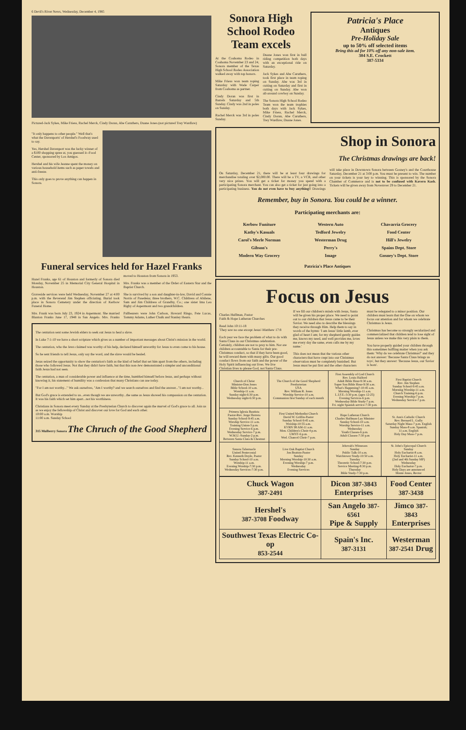6 Devil's River News, Wednesday, December 4, 1985
Pictured-Jack Sykes, Mike Friess, Rachel Merck, Cindy Doran, Abe Caruthers, Duane Jones.(not pictured Trey Wardlaw)
"It only happens to other people." Well that's what the Davenports' of Hershel's Foodway used to say.
Yes, Hershel Davenport was the lucky winner of a $100 shopping spree at, you guessed it--Food Center, sponsored by Los Amigos.
Hershel and his wife Jeanne spent the money on various household items such as paper towels and anti-freeze.
This only goes to prove anything can happen in Sonora.
Funeral services held for Hazel Franks
Hazel Franks, age 61 of Houston and formerly of Sonora died Monday, November 25 in Memorial City General Hospital in Houston.
Graveside services were held Wednesday, November 27 at 4:00 p.m. with the Reverend Jim Stephen officiating. Burial took place in Sonora Cemetery under the direction of Kerbow Funeral Home.
Mrs. Frank was born July 23, 1924 in Aspermont. She married Blanton Franks June 17, 1948 in San Angelo. Mrs. Franks moved to Houston from Sonora in 1953.
Mrs. Franks was a member of the Order of Eastern Star and the Baptist Church.
She is survived by a son and daughter-in-law, David and Connie Norris of Pasedena; three brothers, W.C. Childress of Abilene, Sam and Jim Childress of Grandby, Co.; one sister Ima Lea Rigby of Aspermont and two grandchildren.
Pallbearers were John Carlson, Howard Ringo, Pete Lucas, Tommy Adams, Luther Chalk and Stanley Hearn.
The centurion sent some Jewish elders to seek out Jesus to heal a slave.
In Luke 7:1-10 we have a short scripture which gives us a number of important messages about Christ's mission in the world.
The centurion, who the Jews claimed was worthy of his help, declared himself unworthy for Jesus to even come to his house.
So he sent friends to tell Jesus, only say the word, and the slave would be healed.
Jesus seized the opportunity to show the centurion's faith as the kind of belief that set him apart from the others, including those who followed Jesus. Not that they didn't have faith, but that this non-Jew demonstrated a simpler and unconditional faith Jesus had not seen.
The centurion, a man of considerable power and influence at the time, humbled himself before Jesus, and perhaps without knowing it, his statement of humility was a confession that many Christians can use today.
"For I am not worthy..." We ask ourselves, "Am I worthy? and we search ourselves and find the answer..."I am not worthy...
But God's grace is extended to us...even though we are unworthy...the same as Jesus showed his compassion on the centurion. It was his faith which set him apart...not his worthiness.
Christians in Sonora meet every Sunday at the Presbyterian Church to discover again the marvel of God's grace to all. Join us as we enjoy the fellowship of Christ and discover our love for God and each other.
10:00 a.m. Worship
11:00 a.m. Sunday School
315 Mulberry Sonora The Chruch of the Good Shepherd
Sonora High School Rodeo Team excels
At the Coahoma Rodeo in Coahoma November 23 and 24, Sonora member of the Texas High School Rodeo Association walked away with top honors.
Mike Friess won team roping Saturday with Wade Carper from Coahoma as partner.
Cindy Doran was first in Barrels Saturday and 5th Sunday. Cindy was 2nd in poles on Sunday.
Rachel Merck was 3rd in poles Sunday.
Duane Jones won first in bull riding competition both days with an exceptional ride on Saturday.
Jack Sykes and Abe Caruthers, took first place in team roping on Sunday. Abe was 3rd in cutting on Saturday and first in cutting on Sunday. Abe won all-around cowboy on Sunday.
The Sonora High School Rodeo Team won the team trophies both days with Jack Sykes, Mike Friess, Rachel Merck, Cindy Doran, Abe Caruthers, Trey Wardlaw, Duane Jones.
Patricia's Place
Antiques
Pre-Holiday Sale
up to 50% off selected items
Bring this ad for 10% off any non-sale item.
304 S.E. Crockett
387-5334
Shop in Sonora
The Christmas drawings are back!
On Saturday, December 21, there will be at least four drawings for merchandise totaling over $2,000.00. There will be a TV, a VCR, and other very nice prizes. You will get a ticket for money you spend with a participating Sonora merchant. You can also get a ticket for just going into a participating business. You do not even have to buy anything!! Drawings will take place in Downtown Sonora between Gosney's and the Courthouse Saturday, December 21 at 3:00 p.m. You must be present to win. The number on your tickets is your key to winning. This is sponsored by the Sonora Chamber of Commerce and is not to be confused with Kavern Kash. Tickets will be given away from Novernver 29 to December 21.
Remember, buy in Sonora. You could be a winner.
Participating merchants are:
| Kerbow Funiture | Western Auto | Chavarria Grocery |
| Kathy's Kasuals | Tedford Jewelry | Food Center |
| Carol's Merle Norman | Westerman Drug | Hill's Jewelry |
| Gibson's | Perry's | Spains Dept. Store |
| Modern Way Grocery | Image | Gosney's Dept. Store |
Patricia's Place Antiques
Focus on Jesus
Charles Huffman, Pastor
Faith & Hope Lutheran Churches
Read John 10:11-18
'They saw no one except Jesus'-Matthew 17:8
Each year we face the problem of what to do with Santa Claus in our Christmas celebration. Certainly, children are not to pray to him. Nor are children accountable to Santa for their pre-Christmas conduct, so that if they have been good, he will reward them with many gifts. Our good conduct flows from our faith and the power of the Holy Spirit influencing our lives. We live Christian lives to please God, not Santa Claus.
If we fill our children's minds with Jesus, Santa will be given his proper place. We need to point out to our children that Jesus came to be their Savior. We need also to describe the blessings they receive through Him. Help them to say in words of the hymn: 'I am Jesus' little lamb, ever glad of heart I am; for my shepherd gently guides me, knows my need, and well provides me, loves me every day the same, even calls me by my name.'
This does not mean that the various other characters that have crept into our Christmas observation must be completely banished. But Jesus must be put first and the other characters must be relegated to a minor position. Our children must learn that the One on whom we focus our attention and for whom we celebrate Christmas is Jesus.
Christmas has become so strongly secularized and commercialized that children tend to lose sight of Jesus unless we make this very plain to them.
You have properly guided your children through this sometimes baffling matter when you ask them: 'Why do we celebrate Christmas?' and they do not answer: 'Because Santa Claus brings us toys', but they answer: 'Because Jesus, our Savior is born'.
| Church of Christ Minister-Don Jones Bible School-10 a.m. Worship-11 a.m. Sunday night-6:30 p.m. Wednesday night-6:30 p.m. | The Church of the Good Shepherd Presbyterian USA Rev. William R. Jones Worship Service-10 a.m. Communion first Sunday of each month | First Assembly of God Church Rev. Louis Halford Adult Bible Hour-9:30 a.m. Super Son Bible Hour-9:30 a.m. What's Happening?-10:45 a.m. Morning Worship-11 a.m. L.I.F.E.-3:30 p.m. (ages 12-25) Evening Services-6 p.m. Wednesday Bible Study-7 p.m. Fri. night Spanish service-7:30 p.m. | First Baptist Church Rev. Jim Stephen Sunday School-9:45 a.m. Morning Worship-11 a.m. Church Training-6 p.m. Evening Worship-7 p.m. Wednesday Service-7 p.m. |
| Primera Iglesia Bautista Pastor-Rev. Jorge Herrera Sunday School-9:45 a.m. Worship Service-11 a.m. Training Union-5 p.m. Evening Service-6 p.m. Wednesday Service-7 p.m. W.M.U.-Sunday-2 p.m. Between Santa Clara & Chestnut | First United Methodist Church David W. Griffin-Pastor Sunday School-9:45 a.m. Worship-10:55 a.m. KVRN 98 AM-11 a.m. Mon. Children's Choir-4 p.m. UMYF-6 p.m. Wed. Chancel Choir-7 p.m. | Hope Lutheran Church Charles Huffman-Lay Minister Sunday School-10 a.m. Worship Service-11 a.m. Wednesday Youth Classes-6 p.m. Adult Classes-7:30 p.m | St. Ann's Catholic Church Rev. Bernard L. Gully Saturday Night Mass-7 p.m. English Sunday Mass-8 a.m. Spanish; 11 a.m. English Holy Day Mass-7 p.m. |
| Sonora Tabernacle United Pentecostal Rev. Kenneth Doyle, Pastor Sunday School-10 a.m. Worship-11 a.m. Evening Worship-7:30 p.m. Wednesday Services-7:30 p.m. | Live Oak Baptist Church Jon Bratton-Pastor Sunday Morning Worship-10:30 a.m. Evening Worship-7 p.m. Wednesday Evening Services | Jehovah's Witnesses Sunday Public Talk-10 a.m. Watchtower Study-10:50 a.m. Tuesday Theoretic School-7:30 p.m. Service Meeting-8:30 p.m. Thursday Bible Study-7:30 p.m. | St. John's Episcopal Church Sunday Holy Eucharist-8 a.m. Holy Eucharist-11 a.m. (2nd and 4th Sunday MP) Wednesday Holy Eucharist-7 p.m. Holy Days are announced Monte Jones, Rector |
| Chuck Wagon 387-2491 | Dicon 387-3843 Enterprises | Food Center 387-3438 |
| Hershel's 387-3708 Foodway | San Angelo 387-6561 Pipe & Supply | Jimco 387-3843 Enterprises |
| Southwest Texas Electric Co-op 853-2544 | Spain's Inc. 387-3131 | Westerman 387-2541 Drug |